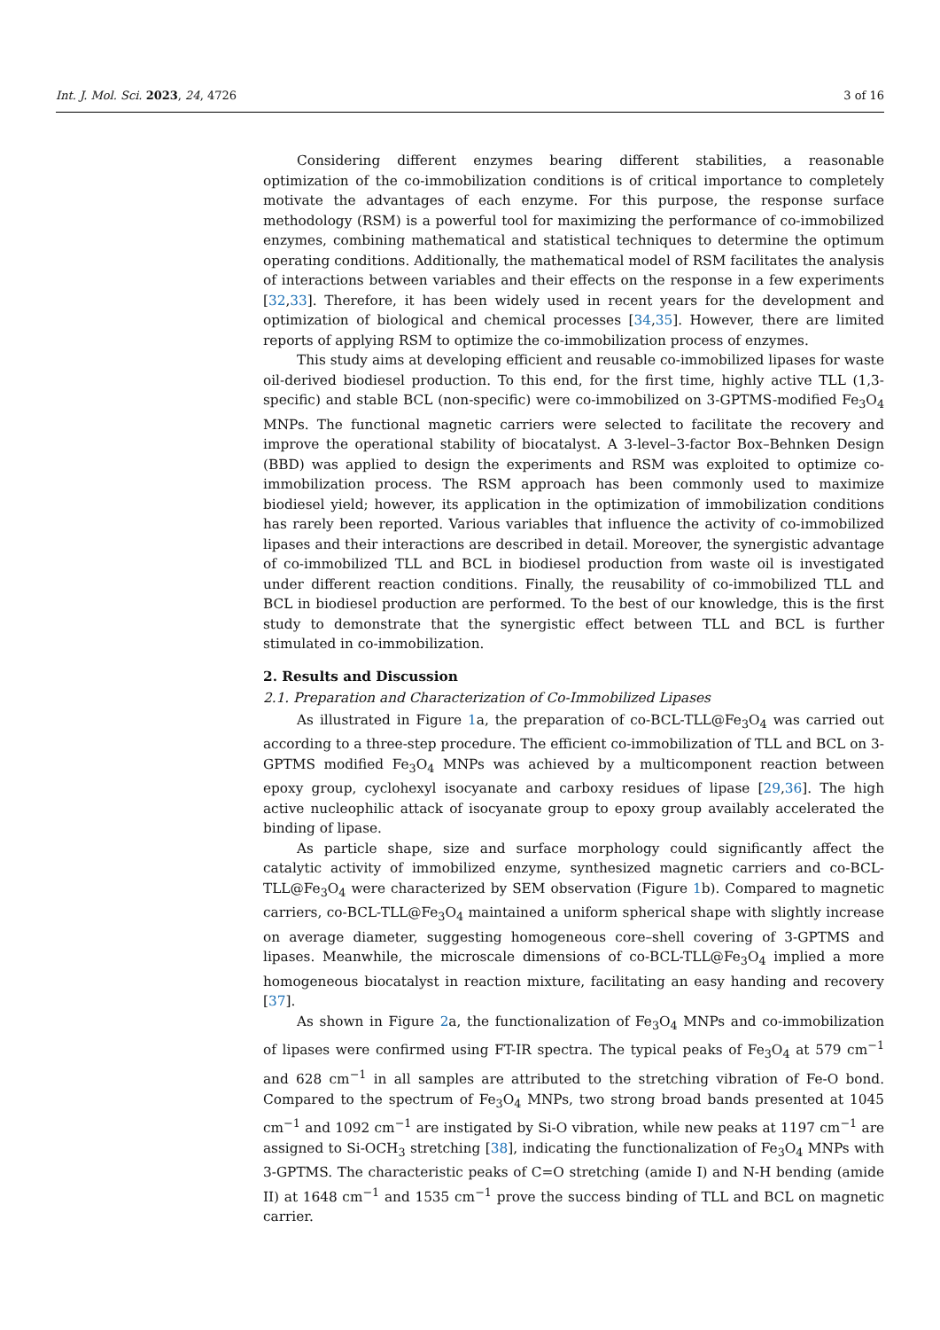Int. J. Mol. Sci. 2023, 24, 4726 3 of 16
Considering different enzymes bearing different stabilities, a reasonable optimization of the co-immobilization conditions is of critical importance to completely motivate the advantages of each enzyme. For this purpose, the response surface methodology (RSM) is a powerful tool for maximizing the performance of co-immobilized enzymes, combining mathematical and statistical techniques to determine the optimum operating conditions. Additionally, the mathematical model of RSM facilitates the analysis of interactions between variables and their effects on the response in a few experiments [32,33]. Therefore, it has been widely used in recent years for the development and optimization of biological and chemical processes [34,35]. However, there are limited reports of applying RSM to optimize the co-immobilization process of enzymes.
This study aims at developing efficient and reusable co-immobilized lipases for waste oil-derived biodiesel production. To this end, for the first time, highly active TLL (1,3-specific) and stable BCL (non-specific) were co-immobilized on 3-GPTMS-modified Fe<sub>3</sub>O<sub>4</sub> MNPs. The functional magnetic carriers were selected to facilitate the recovery and improve the operational stability of biocatalyst. A 3-level–3-factor Box–Behnken Design (BBD) was applied to design the experiments and RSM was exploited to optimize co-immobilization process. The RSM approach has been commonly used to maximize biodiesel yield; however, its application in the optimization of immobilization conditions has rarely been reported. Various variables that influence the activity of co-immobilized lipases and their interactions are described in detail. Moreover, the synergistic advantage of co-immobilized TLL and BCL in biodiesel production from waste oil is investigated under different reaction conditions. Finally, the reusability of co-immobilized TLL and BCL in biodiesel production are performed. To the best of our knowledge, this is the first study to demonstrate that the synergistic effect between TLL and BCL is further stimulated in co-immobilization.
2. Results and Discussion
2.1. Preparation and Characterization of Co-Immobilized Lipases
As illustrated in Figure 1a, the preparation of co-BCL-TLL@Fe<sub>3</sub>O<sub>4</sub> was carried out according to a three-step procedure. The efficient co-immobilization of TLL and BCL on 3-GPTMS modified Fe<sub>3</sub>O<sub>4</sub> MNPs was achieved by a multicomponent reaction between epoxy group, cyclohexyl isocyanate and carboxy residues of lipase [29,36]. The high active nucleophilic attack of isocyanate group to epoxy group availably accelerated the binding of lipase.
As particle shape, size and surface morphology could significantly affect the catalytic activity of immobilized enzyme, synthesized magnetic carriers and co-BCL-TLL@Fe<sub>3</sub>O<sub>4</sub> were characterized by SEM observation (Figure 1b). Compared to magnetic carriers, co-BCL-TLL@Fe<sub>3</sub>O<sub>4</sub> maintained a uniform spherical shape with slightly increase on average diameter, suggesting homogeneous core–shell covering of 3-GPTMS and lipases. Meanwhile, the microscale dimensions of co-BCL-TLL@Fe<sub>3</sub>O<sub>4</sub> implied a more homogeneous biocatalyst in reaction mixture, facilitating an easy handing and recovery [37].
As shown in Figure 2a, the functionalization of Fe<sub>3</sub>O<sub>4</sub> MNPs and co-immobilization of lipases were confirmed using FT-IR spectra. The typical peaks of Fe<sub>3</sub>O<sub>4</sub> at 579 cm<sup>−1</sup> and 628 cm<sup>−1</sup> in all samples are attributed to the stretching vibration of Fe-O bond. Compared to the spectrum of Fe<sub>3</sub>O<sub>4</sub> MNPs, two strong broad bands presented at 1045 cm<sup>−1</sup> and 1092 cm<sup>−1</sup> are instigated by Si-O vibration, while new peaks at 1197 cm<sup>−1</sup> are assigned to Si-OCH<sub>3</sub> stretching [38], indicating the functionalization of Fe<sub>3</sub>O<sub>4</sub> MNPs with 3-GPTMS. The characteristic peaks of C=O stretching (amide I) and N-H bending (amide II) at 1648 cm<sup>−1</sup> and 1535 cm<sup>−1</sup> prove the success binding of TLL and BCL on magnetic carrier.